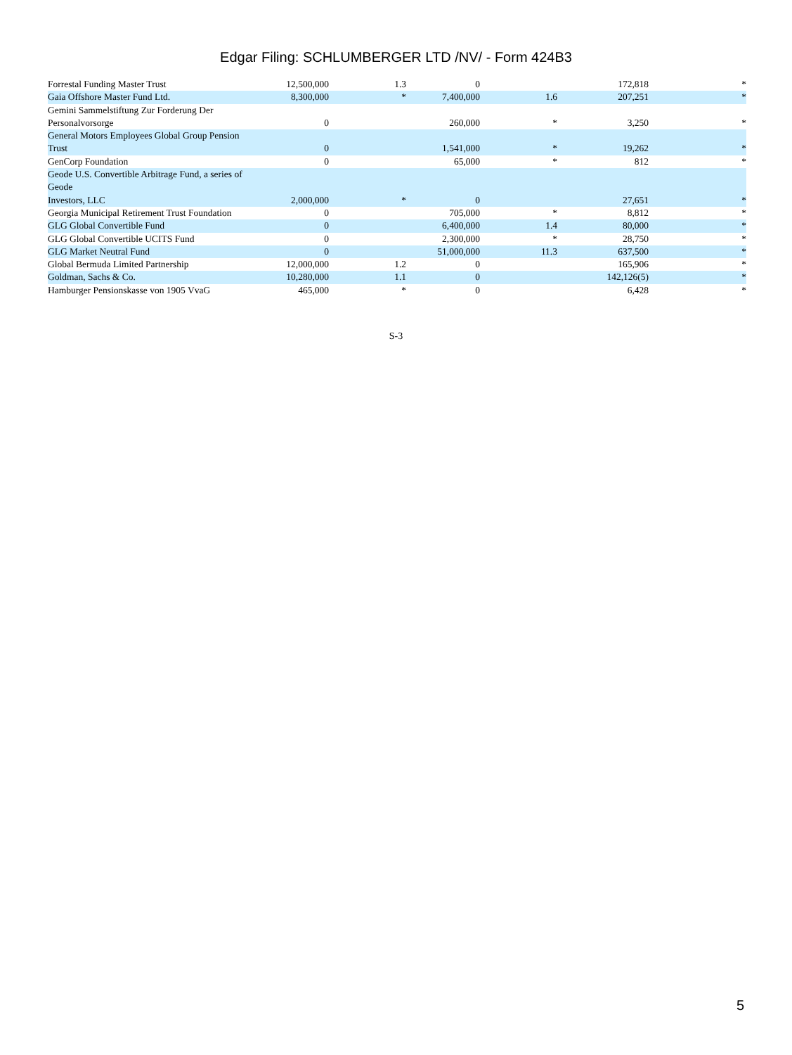Edgar Filing: SCHLUMBERGER LTD /NV/ - Form 424B3
| Forrestal Funding Master Trust | 12,500,000 | 1.3 | 0 | | 172,818 | * |
| Gaia Offshore Master Fund Ltd. | 8,300,000 | * | 7,400,000 | 1.6 | 207,251 | * |
| Gemini Sammelstiftung Zur Forderung Der Personalvorsorge | 0 | | 260,000 | * | 3,250 | * |
| General Motors Employees Global Group Pension Trust | 0 | | 1,541,000 | * | 19,262 | * |
| GenCorp Foundation | 0 | | 65,000 | * | 812 | * |
| Geode U.S. Convertible Arbitrage Fund, a series of Geode Investors, LLC | 2,000,000 | * | 0 | | 27,651 | * |
| Georgia Municipal Retirement Trust Foundation | 0 | | 705,000 | * | 8,812 | * |
| GLG Global Convertible Fund | 0 | | 6,400,000 | 1.4 | 80,000 | * |
| GLG Global Convertible UCITS Fund | 0 | | 2,300,000 | * | 28,750 | * |
| GLG Market Neutral Fund | 0 | | 51,000,000 | 11.3 | 637,500 | * |
| Global Bermuda Limited Partnership | 12,000,000 | 1.2 | 0 | | 165,906 | * |
| Goldman, Sachs & Co. | 10,280,000 | 1.1 | 0 | | 142,126(5) | * |
| Hamburger Pensionskasse von 1905 VvaG | 465,000 | * | 0 | | 6,428 | * |
S-3
5